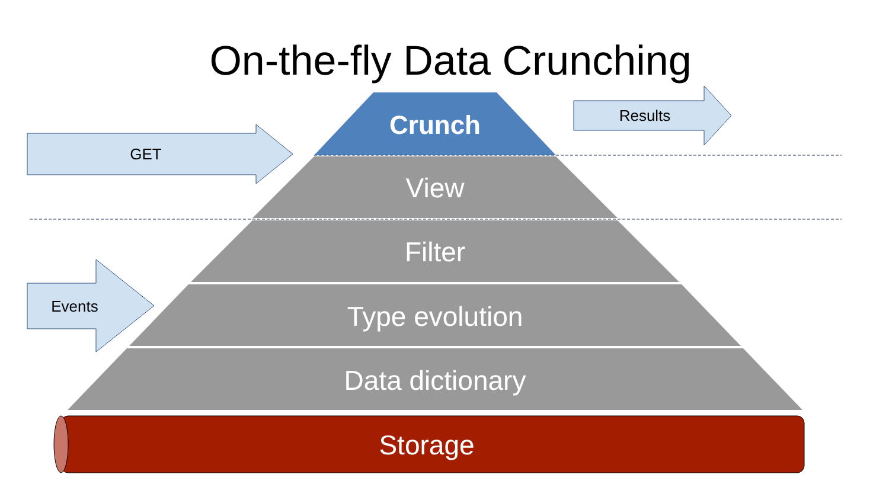On-the-fly Data Crunching
GET
Results
Events
Crunch
View
Filter
Type evolution
Data dictionary
Storage